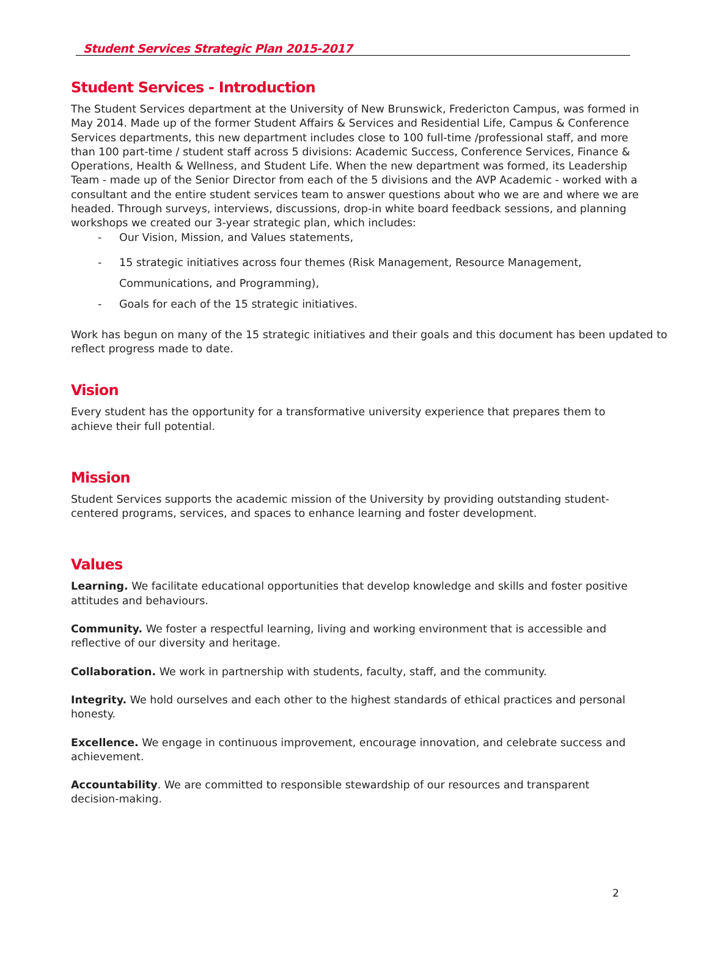Student Services Strategic Plan 2015-2017
Student Services - Introduction
The Student Services department at the University of New Brunswick, Fredericton Campus, was formed in May 2014. Made up of the former Student Affairs & Services and Residential Life, Campus & Conference Services departments, this new department includes close to 100 full-time /professional staff, and more than 100 part-time / student staff across 5 divisions: Academic Success, Conference Services, Finance & Operations, Health & Wellness, and Student Life. When the new department was formed, its Leadership Team - made up of the Senior Director from each of the 5 divisions and the AVP Academic - worked with a consultant and the entire student services team to answer questions about who we are and where we are headed. Through surveys, interviews, discussions, drop-in white board feedback sessions, and planning workshops we created our 3-year strategic plan, which includes:
- Our Vision, Mission, and Values statements,
- 15 strategic initiatives across four themes (Risk Management, Resource Management, Communications, and Programming),
- Goals for each of the 15 strategic initiatives.
Work has begun on many of the 15 strategic initiatives and their goals and this document has been updated to reflect progress made to date.
Vision
Every student has the opportunity for a transformative university experience that prepares them to achieve their full potential.
Mission
Student Services supports the academic mission of the University by providing outstanding student-centered programs, services, and spaces to enhance learning and foster development.
Values
Learning. We facilitate educational opportunities that develop knowledge and skills and foster positive attitudes and behaviours.
Community. We foster a respectful learning, living and working environment that is accessible and reflective of our diversity and heritage.
Collaboration. We work in partnership with students, faculty, staff, and the community.
Integrity. We hold ourselves and each other to the highest standards of ethical practices and personal honesty.
Excellence. We engage in continuous improvement, encourage innovation, and celebrate success and achievement.
Accountability. We are committed to responsible stewardship of our resources and transparent decision-making.
2